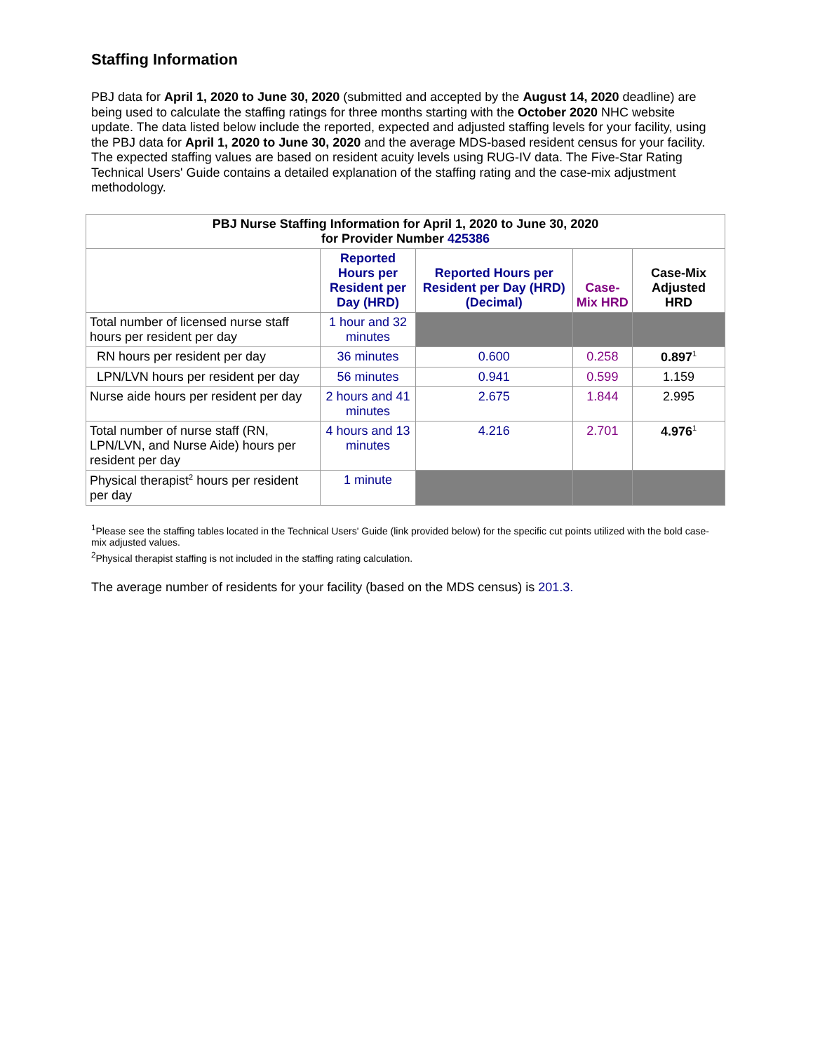Staffing Information
PBJ data for April 1, 2020 to June 30, 2020 (submitted and accepted by the August 14, 2020 deadline) are being used to calculate the staffing ratings for three months starting with the October 2020 NHC website update. The data listed below include the reported, expected and adjusted staffing levels for your facility, using the PBJ data for April 1, 2020 to June 30, 2020 and the average MDS-based resident census for your facility. The expected staffing values are based on resident acuity levels using RUG-IV data. The Five-Star Rating Technical Users' Guide contains a detailed explanation of the staffing rating and the case-mix adjustment methodology.
| PBJ Nurse Staffing Information for April 1, 2020 to June 30, 2020 for Provider Number 425386 | | | | |
| --- | --- | --- | --- | --- |
| | Reported Hours per Resident per Day (HRD) | Reported Hours per Resident per Day (HRD) (Decimal) | Case-Mix HRD | Case-Mix Adjusted HRD |
| Total number of licensed nurse staff hours per resident per day | 1 hour and 32 minutes | | | |
| RN hours per resident per day | 36 minutes | 0.600 | 0.258 | 0.897<sup>1</sup> |
| LPN/LVN hours per resident per day | 56 minutes | 0.941 | 0.599 | 1.159 |
| Nurse aide hours per resident per day | 2 hours and 41 minutes | 2.675 | 1.844 | 2.995 |
| Total number of nurse staff (RN, LPN/LVN, and Nurse Aide) hours per resident per day | 4 hours and 13 minutes | 4.216 | 2.701 | 4.976<sup>1</sup> |
| Physical therapist<sup>2</sup> hours per resident per day | 1 minute | | | |
<sup>1</sup> Please see the staffing tables located in the Technical Users' Guide (link provided below) for the specific cut points utilized with the bold case-mix adjusted values.
<sup>2</sup> Physical therapist staffing is not included in the staffing rating calculation.
The average number of residents for your facility (based on the MDS census) is 201.3.